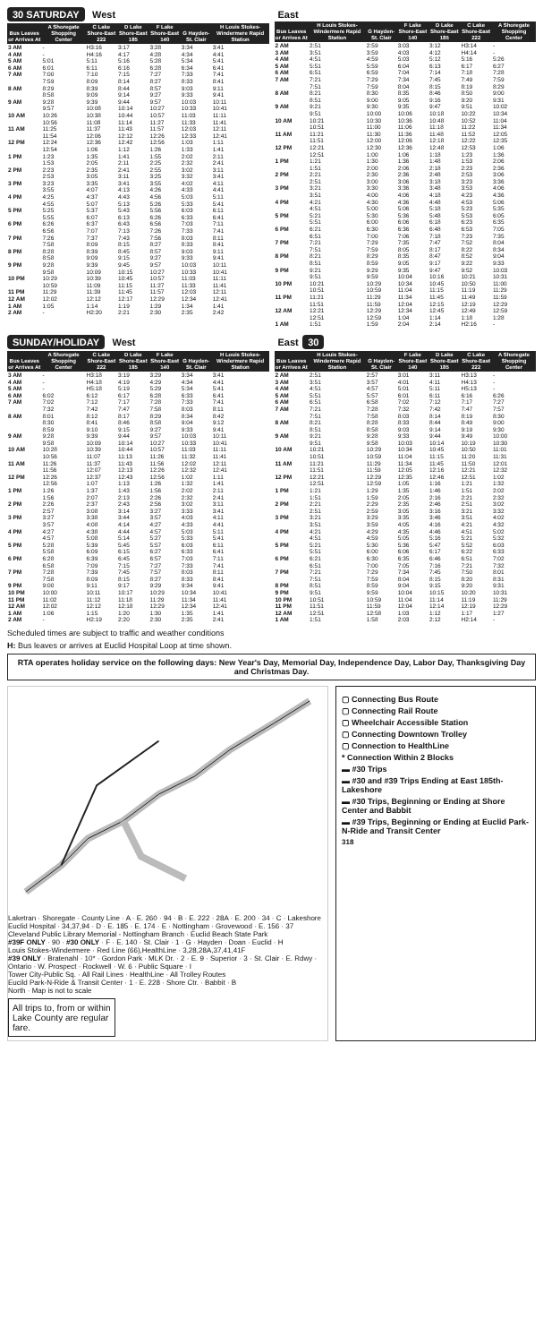30 SATURDAY West
| Bus Leaves or Arrives At | A Shoregate Shopping Center | C Lake Shore-East 222 | D Lake Shore-East 185 | F Lake Shore-East 140 | G Hayden-St. Clair | H Louis Stokes-Windermere Rapid Station |
| --- | --- | --- | --- | --- | --- | --- |
| 3 AM | - | H3:16 | 3:17 | 3:28 | 3:34 | 3:41 |
| 4 AM | - | H4:16 | 4:17 | 4:28 | 4:34 | 4:41 |
| 5 AM | 5:01 | 5:11 | 5:16 | 5:28 | 5:34 | 5:41 |
| 6 AM | 6:01 | 6:11 | 6:16 | 6:28 | 6:34 | 6:41 |
| 7 AM | 7:00 | 7:10 | 7:15 | 7:27 | 7:33 | 7:41 |
| | 7:59 | 8:09 | 8:14 | 8:27 | 8:33 | 8:41 |
| 8 AM | 8:29 | 8:39 | 8:44 | 8:57 | 9:03 | 9:11 |
| | 8:58 | 9:09 | 9:14 | 9:27 | 9:33 | 9:41 |
| 9 AM | 9:28 | 9:39 | 9:44 | 9:57 | 10:03 | 10:11 |
| | 9:57 | 10:08 | 10:14 | 10:27 | 10:33 | 10:41 |
| 10 AM | 10:26 | 10:38 | 10:44 | 10:57 | 11:03 | 11:11 |
| | 10:56 | 11:08 | 11:14 | 11:27 | 11:33 | 11:41 |
| 11 AM | 11:25 | 11:37 | 11:43 | 11:57 | 12:03 | 12:11 |
| | 11:54 | 12:06 | 12:12 | 12:26 | 12:33 | 12:41 |
| 12 PM | 12:24 | 12:36 | 12:42 | 12:56 | 1:03 | 1:11 |
| | 12:54 | 1:06 | 1:12 | 1:26 | 1:33 | 1:41 |
| 1 PM | 1:23 | 1:35 | 1:41 | 1:55 | 2:02 | 2:11 |
| | 1:53 | 2:05 | 2:11 | 2:25 | 2:32 | 2:41 |
| 2 PM | 2:23 | 2:35 | 2:41 | 2:55 | 3:02 | 3:11 |
| | 2:53 | 3:05 | 3:11 | 3:25 | 3:32 | 3:41 |
| 3 PM | 3:23 | 3:35 | 3:41 | 3:55 | 4:02 | 4:11 |
| | 3:55 | 4:07 | 4:13 | 4:26 | 4:33 | 4:41 |
| 4 PM | 4:25 | 4:37 | 4:43 | 4:56 | 5:03 | 5:11 |
| | 4:55 | 5:07 | 5:13 | 5:26 | 5:33 | 5:41 |
| 5 PM | 5:25 | 5:37 | 5:43 | 5:56 | 6:03 | 6:11 |
| | 5:55 | 6:07 | 6:13 | 6:26 | 6:33 | 6:41 |
| 6 PM | 6:26 | 6:37 | 6:43 | 6:56 | 7:03 | 7:11 |
| | 6:56 | 7:07 | 7:13 | 7:26 | 7:33 | 7:41 |
| 7 PM | 7:26 | 7:37 | 7:43 | 7:56 | 8:03 | 8:11 |
| | 7:58 | 8:09 | 8:15 | 8:27 | 8:33 | 8:41 |
| 8 PM | 8:28 | 8:39 | 8:45 | 8:57 | 9:03 | 9:11 |
| | 8:58 | 9:09 | 9:15 | 9:27 | 9:33 | 9:41 |
| 9 PM | 9:28 | 9:39 | 9:45 | 9:57 | 10:03 | 10:11 |
| | 9:58 | 10:09 | 10:15 | 10:27 | 10:33 | 10:41 |
| 10 PM | 10:29 | 10:39 | 10:45 | 10:57 | 11:03 | 11:11 |
| | 10:59 | 11:09 | 11:15 | 11:27 | 11:33 | 11:41 |
| 11 PM | 11:29 | 11:39 | 11:45 | 11:57 | 12:03 | 12:11 |
| 12 AM | 12:02 | 12:12 | 12:17 | 12:29 | 12:34 | 12:41 |
| 1 AM | 1:05 | 1:14 | 1:19 | 1:29 | 1:34 | 1:41 |
| 2 AM | - | H2:20 | 2:21 | 2:30 | 2:35 | 2:42 |
East
| Bus Leaves or Arrives At | H Louis Stokes-Windermere Rapid Station | G Hayden-St. Clair | F Lake Shore-East 140 | D Lake Shore-East 185 | C Lake Shore-East 222 | A Shoregate Shopping Center |
| --- | --- | --- | --- | --- | --- | --- |
| 2 AM | 2:51 | 2:59 | 3:03 | 3:12 | H3:14 | - |
| 3 AM | 3:51 | 3:59 | 4:03 | 4:12 | H4:14 | - |
| 4 AM | 4:51 | 4:59 | 5:03 | 5:12 | 5:16 | 5:26 |
| 5 AM | 5:51 | 5:59 | 6:04 | 6:13 | 6:17 | 6:27 |
| 6 AM | 6:51 | 6:59 | 7:04 | 7:14 | 7:18 | 7:28 |
| 7 AM | 7:21 | 7:29 | 7:34 | 7:45 | 7:49 | 7:59 |
| | 7:51 | 7:59 | 8:04 | 8:15 | 8:19 | 8:29 |
| 8 AM | 8:21 | 8:30 | 8:35 | 8:46 | 8:50 | 9:00 |
| | 8:51 | 9:00 | 9:05 | 9:16 | 9:20 | 9:31 |
| 9 AM | 9:21 | 9:30 | 9:35 | 9:47 | 9:51 | 10:02 |
| | 9:51 | 10:00 | 10:06 | 10:18 | 10:22 | 10:34 |
| 10 AM | 10:21 | 10:30 | 10:36 | 10:48 | 10:52 | 11:04 |
| | 10:51 | 11:00 | 11:06 | 11:18 | 11:22 | 11:34 |
| 11 AM | 11:21 | 11:30 | 11:36 | 11:48 | 11:52 | 12:05 |
| | 11:51 | 12:00 | 12:06 | 12:18 | 12:22 | 12:35 |
| 12 PM | 12:21 | 12:30 | 12:36 | 12:48 | 12:53 | 1:06 |
| | 12:51 | 1:00 | 1:06 | 1:18 | 1:23 | 1:36 |
| 1 PM | 1:21 | 1:30 | 1:36 | 1:48 | 1:53 | 2:06 |
| | 1:51 | 2:00 | 2:06 | 2:18 | 2:23 | 2:36 |
| 2 PM | 2:21 | 2:30 | 2:36 | 2:48 | 2:53 | 3:06 |
| | 2:51 | 3:00 | 3:06 | 3:18 | 3:23 | 3:36 |
| 3 PM | 3:21 | 3:30 | 3:36 | 3:48 | 3:53 | 4:06 |
| | 3:51 | 4:00 | 4:06 | 4:18 | 4:23 | 4:36 |
| 4 PM | 4:21 | 4:30 | 4:36 | 4:48 | 4:53 | 5:06 |
| | 4:51 | 5:00 | 5:06 | 5:18 | 5:23 | 5:35 |
| 5 PM | 5:21 | 5:30 | 5:36 | 5:48 | 5:53 | 6:05 |
| | 5:51 | 6:00 | 6:06 | 6:18 | 6:23 | 6:35 |
| 6 PM | 6:21 | 6:30 | 6:36 | 6:48 | 6:53 | 7:05 |
| | 6:51 | 7:00 | 7:06 | 7:18 | 7:23 | 7:35 |
| 7 PM | 7:21 | 7:29 | 7:35 | 7:47 | 7:52 | 8:04 |
| | 7:51 | 7:59 | 8:05 | 8:17 | 8:22 | 8:34 |
| 8 PM | 8:21 | 8:29 | 8:35 | 8:47 | 8:52 | 9:04 |
| | 8:51 | 8:59 | 9:05 | 9:17 | 9:22 | 9:33 |
| 9 PM | 9:21 | 9:29 | 9:35 | 9:47 | 9:52 | 10:03 |
| | 9:51 | 9:59 | 10:04 | 10:16 | 10:21 | 10:31 |
| 10 PM | 10:21 | 10:29 | 10:34 | 10:45 | 10:50 | 11:00 |
| | 10:51 | 10:59 | 11:04 | 11:15 | 11:19 | 11:29 |
| 11 PM | 11:21 | 11:29 | 11:34 | 11:45 | 11:49 | 11:59 |
| | 11:51 | 11:59 | 12:04 | 12:15 | 12:19 | 12:29 |
| 12 AM | 12:21 | 12:29 | 12:34 | 12:45 | 12:49 | 12:59 |
| | 12:51 | 12:59 | 1:04 | 1:14 | 1:18 | 1:28 |
| 1 AM | 1:51 | 1:59 | 2:04 | 2:14 | H2:16 | - |
SUNDAY/HOLIDAY West
| Bus Leaves or Arrives At | A Shoregate Shopping Center | C Lake Shore-East 222 | D Lake Shore-East 185 | F Lake Shore-East 140 | G Hayden-St. Clair | H Louis Stokes-Windermere Rapid Station |
| --- | --- | --- | --- | --- | --- | --- |
| 3 AM | - | H3:18 | 3:19 | 3:29 | 3:34 | 3:41 |
| 4 AM | - | H4:18 | 4:19 | 4:29 | 4:34 | 4:41 |
| 5 AM | - | H5:18 | 5:19 | 5:29 | 5:34 | 5:41 |
| 6 AM | 6:02 | 6:12 | 6:17 | 6:28 | 6:33 | 6:41 |
| 7 AM | 7:02 | 7:12 | 7:17 | 7:28 | 7:33 | 7:41 |
| | 7:32 | 7:42 | 7:47 | 7:58 | 8:03 | 8:11 |
| 8 AM | 8:01 | 8:12 | 8:17 | 8:29 | 8:34 | 8:42 |
| | 8:30 | 8:41 | 8:46 | 8:58 | 9:04 | 9:12 |
| | 8:59 | 9:10 | 9:15 | 9:27 | 9:33 | 9:41 |
| 9 AM | 9:28 | 9:39 | 9:44 | 9:57 | 10:03 | 10:11 |
| | 9:58 | 10:09 | 10:14 | 10:27 | 10:33 | 10:41 |
| 10 AM | 10:28 | 10:39 | 10:44 | 10:57 | 11:03 | 11:11 |
| | 10:56 | 11:07 | 11:13 | 11:26 | 11:32 | 11:41 |
| 11 AM | 11:26 | 11:37 | 11:43 | 11:56 | 12:02 | 12:11 |
| | 11:56 | 12:07 | 12:13 | 12:26 | 12:32 | 12:41 |
| 12 PM | 12:26 | 12:37 | 12:43 | 12:56 | 1:02 | 1:11 |
| | 12:56 | 1:07 | 1:13 | 1:26 | 1:32 | 1:41 |
| 1 PM | 1:26 | 1:37 | 1:43 | 1:56 | 2:02 | 2:11 |
| | 1:56 | 2:07 | 2:13 | 2:26 | 2:32 | 2:41 |
| 2 PM | 2:26 | 2:37 | 2:43 | 2:56 | 3:02 | 3:11 |
| | 2:57 | 3:08 | 3:14 | 3:27 | 3:33 | 3:41 |
| 3 PM | 3:27 | 3:38 | 3:44 | 3:57 | 4:03 | 4:11 |
| | 3:57 | 4:08 | 4:14 | 4:27 | 4:33 | 4:41 |
| 4 PM | 4:27 | 4:38 | 4:44 | 4:57 | 5:03 | 5:11 |
| | 4:57 | 5:08 | 5:14 | 5:27 | 5:33 | 5:41 |
| 5 PM | 5:28 | 5:39 | 5:45 | 5:57 | 6:03 | 6:11 |
| | 5:58 | 6:09 | 6:15 | 6:27 | 6:33 | 6:41 |
| 6 PM | 6:28 | 6:39 | 6:45 | 6:57 | 7:03 | 7:11 |
| | 6:58 | 7:09 | 7:15 | 7:27 | 7:33 | 7:41 |
| 7 PM | 7:28 | 7:39 | 7:45 | 7:57 | 8:03 | 8:11 |
| | 7:58 | 8:09 | 8:15 | 8:27 | 8:33 | 8:41 |
| 9 PM | 9:00 | 9:11 | 9:17 | 9:29 | 9:34 | 9:41 |
| 10 PM | 10:00 | 10:11 | 10:17 | 10:29 | 10:34 | 10:41 |
| 11 PM | 11:02 | 11:12 | 11:18 | 11:29 | 11:34 | 11:41 |
| 12 AM | 12:02 | 12:12 | 12:18 | 12:29 | 12:34 | 12:41 |
| 1 AM | 1:06 | 1:15 | 1:20 | 1:30 | 1:35 | 1:41 |
| 2 AM | - | H2:19 | 2:20 | 2:30 | 2:35 | 2:41 |
East 30
| Bus Leaves or Arrives At | H Louis Stokes-Windermere Rapid Station | G Hayden-St. Clair | F Lake Shore-East 140 | D Lake Shore-East 185 | C Lake Shore-East 222 | A Shoregate Shopping Center |
| --- | --- | --- | --- | --- | --- | --- |
| 2 AM | 2:51 | 2:57 | 3:01 | 3:11 | H3:13 | - |
| 3 AM | 3:51 | 3:57 | 4:01 | 4:11 | H4:13 | - |
| 4 AM | 4:51 | 4:57 | 5:01 | 5:11 | H5:13 | - |
| 5 AM | 5:51 | 5:57 | 6:01 | 6:11 | 6:16 | 6:26 |
| 6 AM | 6:51 | 6:58 | 7:02 | 7:12 | 7:17 | 7:27 |
| 7 AM | 7:21 | 7:28 | 7:32 | 7:42 | 7:47 | 7:57 |
| | 7:51 | 7:58 | 8:03 | 8:14 | 8:19 | 8:30 |
| 8 AM | 8:21 | 8:28 | 8:33 | 8:44 | 8:49 | 9:00 |
| | 8:51 | 8:58 | 9:03 | 9:14 | 9:19 | 9:30 |
| 9 AM | 9:21 | 9:28 | 9:33 | 9:44 | 9:49 | 10:00 |
| | 9:51 | 9:58 | 10:03 | 10:14 | 10:19 | 10:30 |
| 10 AM | 10:21 | 10:29 | 10:34 | 10:45 | 10:50 | 11:01 |
| | 10:51 | 10:59 | 11:04 | 11:15 | 11:20 | 11:31 |
| 11 AM | 11:21 | 11:29 | 11:34 | 11:45 | 11:50 | 12:01 |
| | 11:51 | 11:59 | 12:05 | 12:16 | 12:21 | 12:32 |
| 12 PM | 12:21 | 12:29 | 12:35 | 12:46 | 12:51 | 1:02 |
| | 12:51 | 12:59 | 1:05 | 1:16 | 1:21 | 1:32 |
| 1 PM | 1:21 | 1:29 | 1:35 | 1:46 | 1:51 | 2:02 |
| | 1:51 | 1:59 | 2:05 | 2:16 | 2:21 | 2:32 |
| 2 PM | 2:21 | 2:29 | 2:35 | 2:46 | 2:51 | 3:02 |
| | 2:51 | 2:59 | 3:05 | 3:16 | 3:21 | 3:32 |
| 3 PM | 3:21 | 3:29 | 3:35 | 3:46 | 3:51 | 4:02 |
| | 3:51 | 3:59 | 4:05 | 4:16 | 4:21 | 4:32 |
| 4 PM | 4:21 | 4:29 | 4:35 | 4:46 | 4:51 | 5:02 |
| | 4:51 | 4:59 | 5:05 | 5:16 | 5:21 | 5:32 |
| 5 PM | 5:21 | 5:30 | 5:36 | 5:47 | 5:52 | 6:03 |
| | 5:51 | 6:00 | 6:06 | 6:17 | 6:22 | 6:33 |
| 6 PM | 6:21 | 6:30 | 6:35 | 6:46 | 6:51 | 7:02 |
| | 6:51 | 7:00 | 7:05 | 7:16 | 7:21 | 7:32 |
| 7 PM | 7:21 | 7:29 | 7:34 | 7:45 | 7:50 | 8:01 |
| | 7:51 | 7:59 | 8:04 | 8:15 | 8:20 | 8:31 |
| 8 PM | 8:51 | 8:59 | 9:04 | 9:15 | 9:20 | 9:31 |
| 9 PM | 9:51 | 9:59 | 10:04 | 10:15 | 10:20 | 10:31 |
| 10 PM | 10:51 | 10:59 | 11:04 | 11:14 | 11:19 | 11:29 |
| 11 PM | 11:51 | 11:59 | 12:04 | 12:14 | 12:19 | 12:29 |
| 12 AM | 12:51 | 12:58 | 1:03 | 1:12 | 1:17 | 1:27 |
| 1 AM | 1:51 | 1:58 | 2:03 | 2:12 | H2:14 | - |
Scheduled times are subject to traffic and weather conditions
H: Bus leaves or arrives at Euclid Hospital Loop at time shown.
RTA operates holiday service on the following days: New Year's Day, Memorial Day, Independence Day, Labor Day, Thanksgiving Day and Christmas Day.
Laketran · Shoregate · County Line · A · E. 260 · 94 · B · E. 222 · 28A · E. 200 · 34 · C · Lakeshore
Euclid Hospital · 34,37,94 · D · E. 185 · E. 174 · E · Nottingham · Grovewood · E. 156 · 37
Cleveland Public Library Memorial - Nottingham Branch · Euclid Beach State Park
#39F ONLY · 90 · #30 ONLY · F · E. 140 · St. Clair · 1 · G · Hayden · Doan · Euclid · H
Louis Stokes-Windermere · Red Line (66),HealthLine · 3,28,28A,37,41,41F
#39 ONLY · Bratenahl · 10* · Gordon Park · MLK Dr. · 2 · E. 9 · Superior · 3 · St. Clair · E. Rdwy · Ontario · W. Prospect · Rockwell · W. 6 · Public Square · I
Tower City-Public Sq. · All Rail Lines · HealthLine · All Trolley Routes
Eucild Park-N-Ride & Transit Center · 1 · E. 228 · Shore Ctr. · Babbit · B
North · Map is not to scale
All trips to, from or within Lake County are regular fare.
▢ Connecting Bus Route
▢ Connecting Rail Route
▢ Wheelchair Accessible Station
▢ Connecting Downtown Trolley
▢ Connection to HealthLine
* Connection Within 2 Blocks
▬ #30 Trips
▬ #30 and #39 Trips Ending at East 185th- Lakeshore
▬ #30 Trips, Beginning or Ending at Shore Center and Babbit
▬ #39 Trips, Beginning or Ending at Euclid Park-N-Ride and Transit Center
318